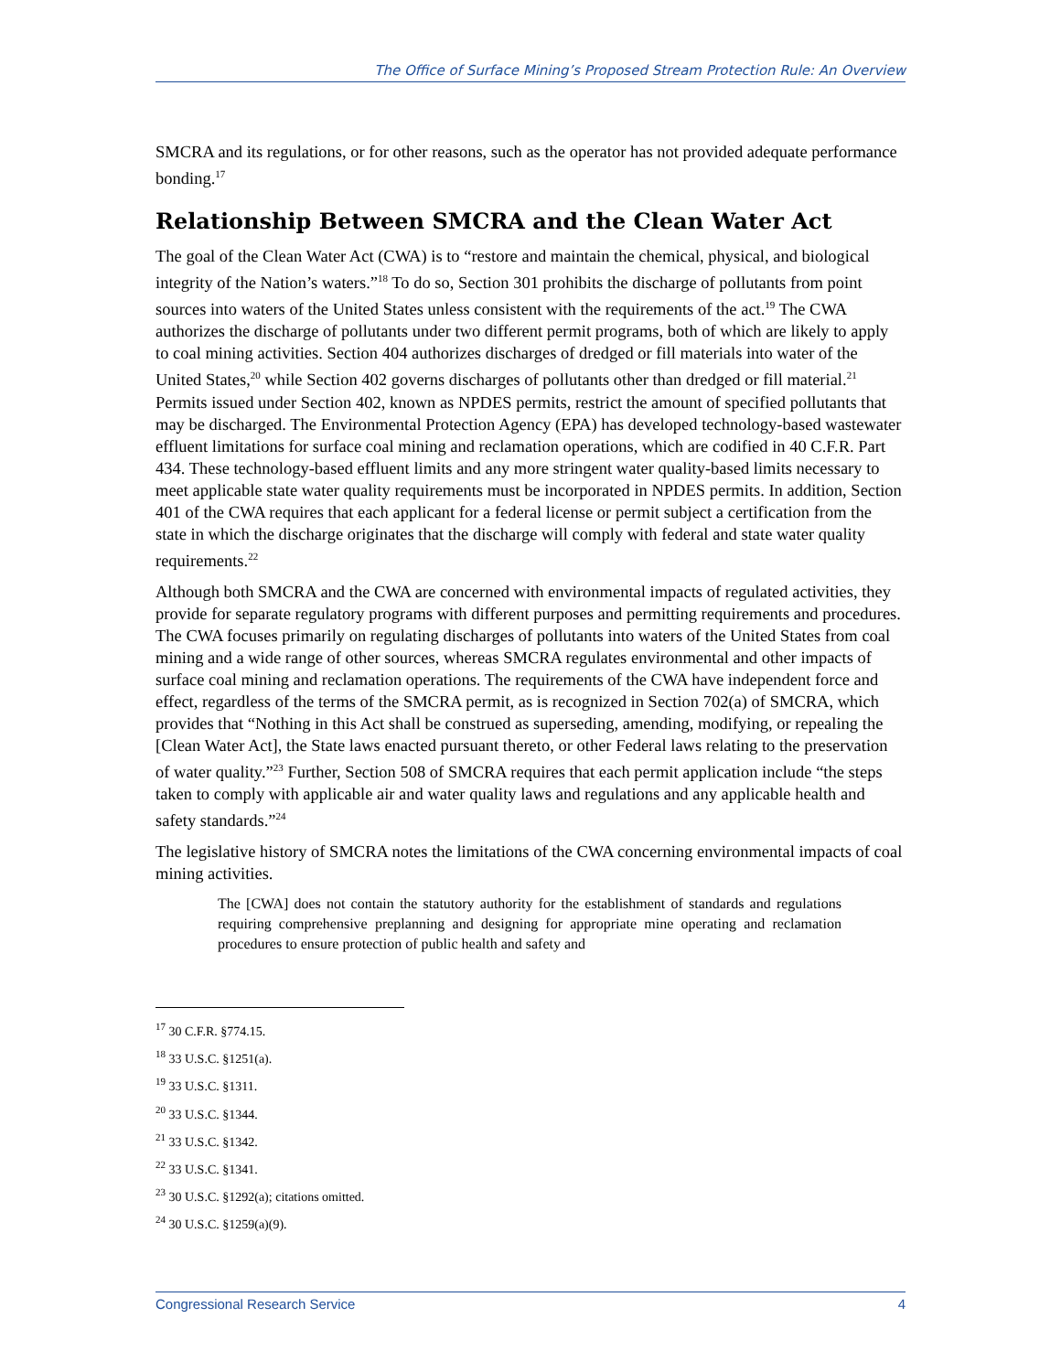The Office of Surface Mining’s Proposed Stream Protection Rule: An Overview
SMCRA and its regulations, or for other reasons, such as the operator has not provided adequate performance bonding.<sup>17</sup>
Relationship Between SMCRA and the Clean Water Act
The goal of the Clean Water Act (CWA) is to “restore and maintain the chemical, physical, and biological integrity of the Nation’s waters.”<sup>18</sup> To do so, Section 301 prohibits the discharge of pollutants from point sources into waters of the United States unless consistent with the requirements of the act.<sup>19</sup> The CWA authorizes the discharge of pollutants under two different permit programs, both of which are likely to apply to coal mining activities. Section 404 authorizes discharges of dredged or fill materials into water of the United States,<sup>20</sup> while Section 402 governs discharges of pollutants other than dredged or fill material.<sup>21</sup> Permits issued under Section 402, known as NPDES permits, restrict the amount of specified pollutants that may be discharged. The Environmental Protection Agency (EPA) has developed technology-based wastewater effluent limitations for surface coal mining and reclamation operations, which are codified in 40 C.F.R. Part 434. These technology-based effluent limits and any more stringent water quality-based limits necessary to meet applicable state water quality requirements must be incorporated in NPDES permits. In addition, Section 401 of the CWA requires that each applicant for a federal license or permit subject a certification from the state in which the discharge originates that the discharge will comply with federal and state water quality requirements.<sup>22</sup>
Although both SMCRA and the CWA are concerned with environmental impacts of regulated activities, they provide for separate regulatory programs with different purposes and permitting requirements and procedures. The CWA focuses primarily on regulating discharges of pollutants into waters of the United States from coal mining and a wide range of other sources, whereas SMCRA regulates environmental and other impacts of surface coal mining and reclamation operations. The requirements of the CWA have independent force and effect, regardless of the terms of the SMCRA permit, as is recognized in Section 702(a) of SMCRA, which provides that “Nothing in this Act shall be construed as superseding, amending, modifying, or repealing the [Clean Water Act], the State laws enacted pursuant thereto, or other Federal laws relating to the preservation of water quality.”<sup>23</sup> Further, Section 508 of SMCRA requires that each permit application include “the steps taken to comply with applicable air and water quality laws and regulations and any applicable health and safety standards.”<sup>24</sup>
The legislative history of SMCRA notes the limitations of the CWA concerning environmental impacts of coal mining activities.
The [CWA] does not contain the statutory authority for the establishment of standards and regulations requiring comprehensive preplanning and designing for appropriate mine operating and reclamation procedures to ensure protection of public health and safety and
<sup>17</sup> 30 C.F.R. §774.15.
<sup>18</sup> 33 U.S.C. §1251(a).
<sup>19</sup> 33 U.S.C. §1311.
<sup>20</sup> 33 U.S.C. §1344.
<sup>21</sup> 33 U.S.C. §1342.
<sup>22</sup> 33 U.S.C. §1341.
<sup>23</sup> 30 U.S.C. §1292(a); citations omitted.
<sup>24</sup> 30 U.S.C. §1259(a)(9).
Congressional Research Service 4